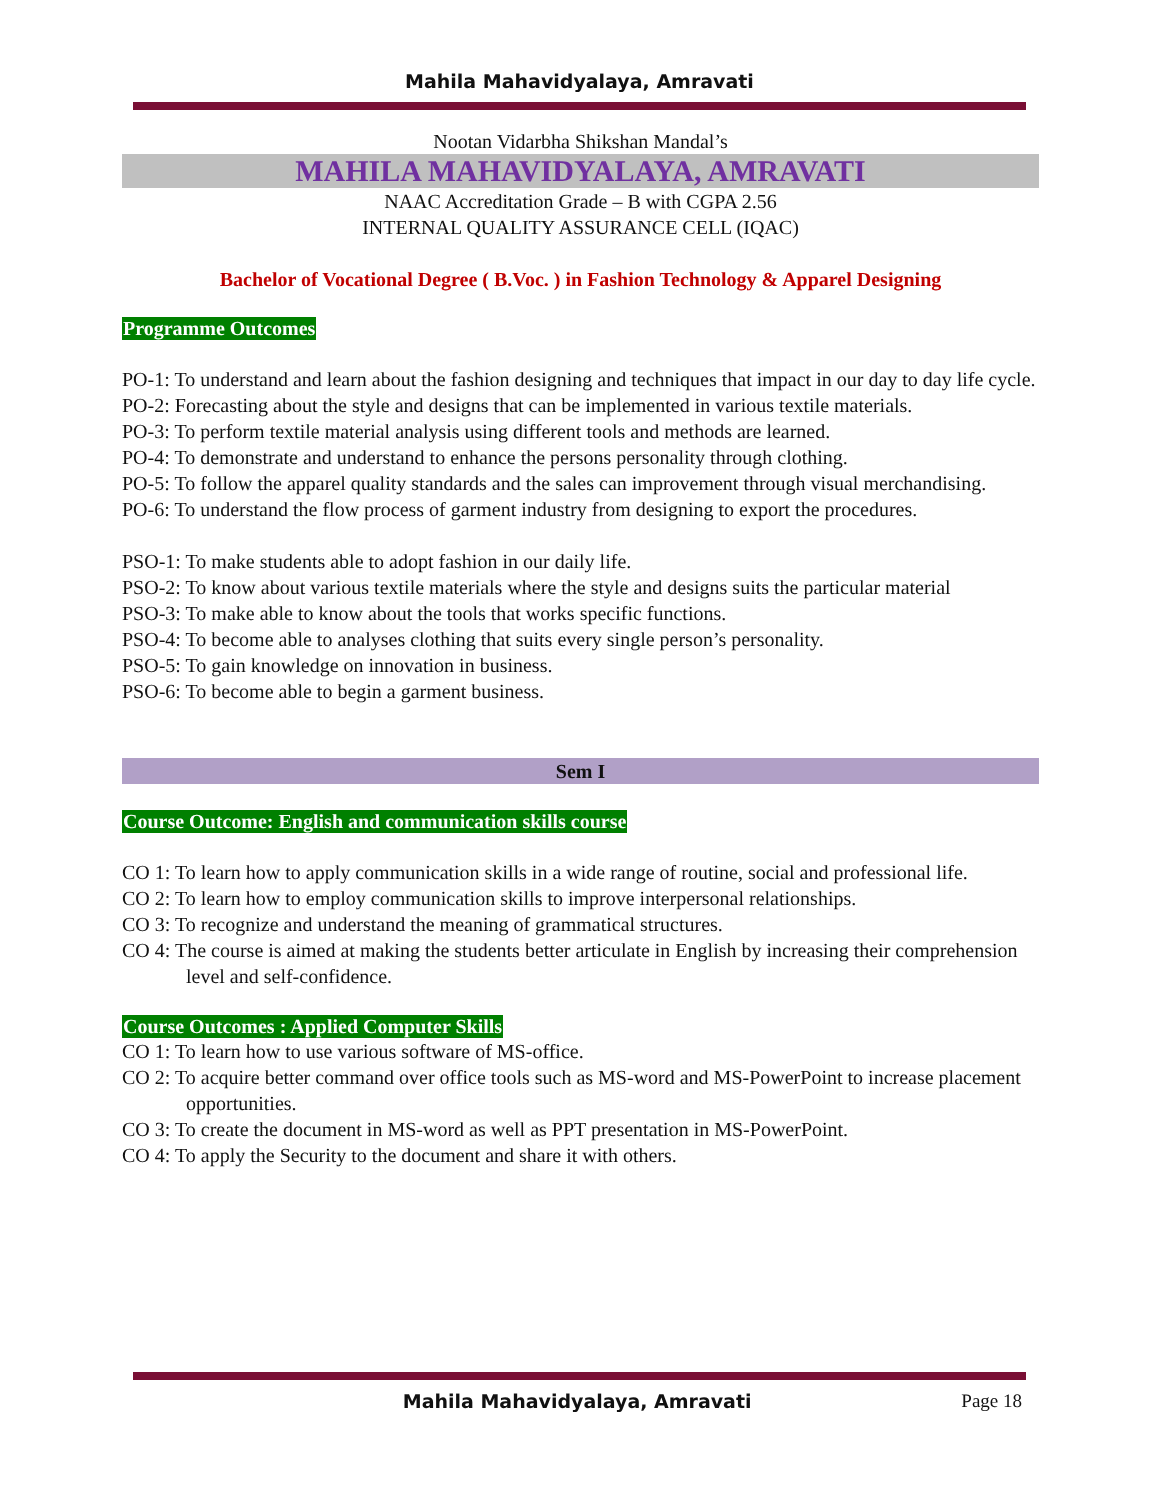Mahila Mahavidyalaya, Amravati
Nootan Vidarbha Shikshan Mandal’s
MAHILA MAHAVIDYALAYA, AMRAVATI
NAAC Accreditation Grade – B with CGPA 2.56
INTERNAL QUALITY ASSURANCE CELL (IQAC)
Bachelor of Vocational Degree ( B.Voc. ) in Fashion Technology & Apparel Designing
Programme Outcomes
PO-1: To understand and learn about the fashion designing and techniques that impact in our day to day life cycle.
PO-2: Forecasting about the style and designs that can be implemented in various textile materials.
PO-3: To perform textile material analysis using different tools and methods are learned.
PO-4: To demonstrate and understand to enhance the persons personality through clothing.
PO-5: To follow the apparel quality standards and the sales can improvement through visual merchandising.
PO-6: To understand the flow process of garment industry from designing to export the procedures.
PSO-1: To make students able to adopt fashion in our daily life.
PSO-2: To know about various textile materials where the style and designs suits the particular material
PSO-3: To make able to know about the tools that works specific functions.
PSO-4: To become able to analyses clothing that suits every single person’s personality.
PSO-5: To gain knowledge on innovation in business.
PSO-6: To become able to begin a garment business.
Sem I
Course Outcome: English and communication skills course
CO 1: To learn how to apply communication skills in a wide range of routine, social and professional life.
CO 2: To learn how to employ communication skills to improve interpersonal relationships.
CO 3: To recognize and understand the meaning of grammatical structures.
CO 4: The course is aimed at making the students better articulate in English by increasing their comprehension level and self-confidence.
Course Outcomes : Applied Computer Skills
CO 1: To learn how to use various software of MS-office.
CO 2: To acquire better command over office tools such as MS-word and MS-PowerPoint to increase placement opportunities.
CO 3: To create the document in MS-word as well as PPT presentation in MS-PowerPoint.
CO 4: To apply the Security to the document and share it with others.
Mahila Mahavidyalaya, Amravati Page 18